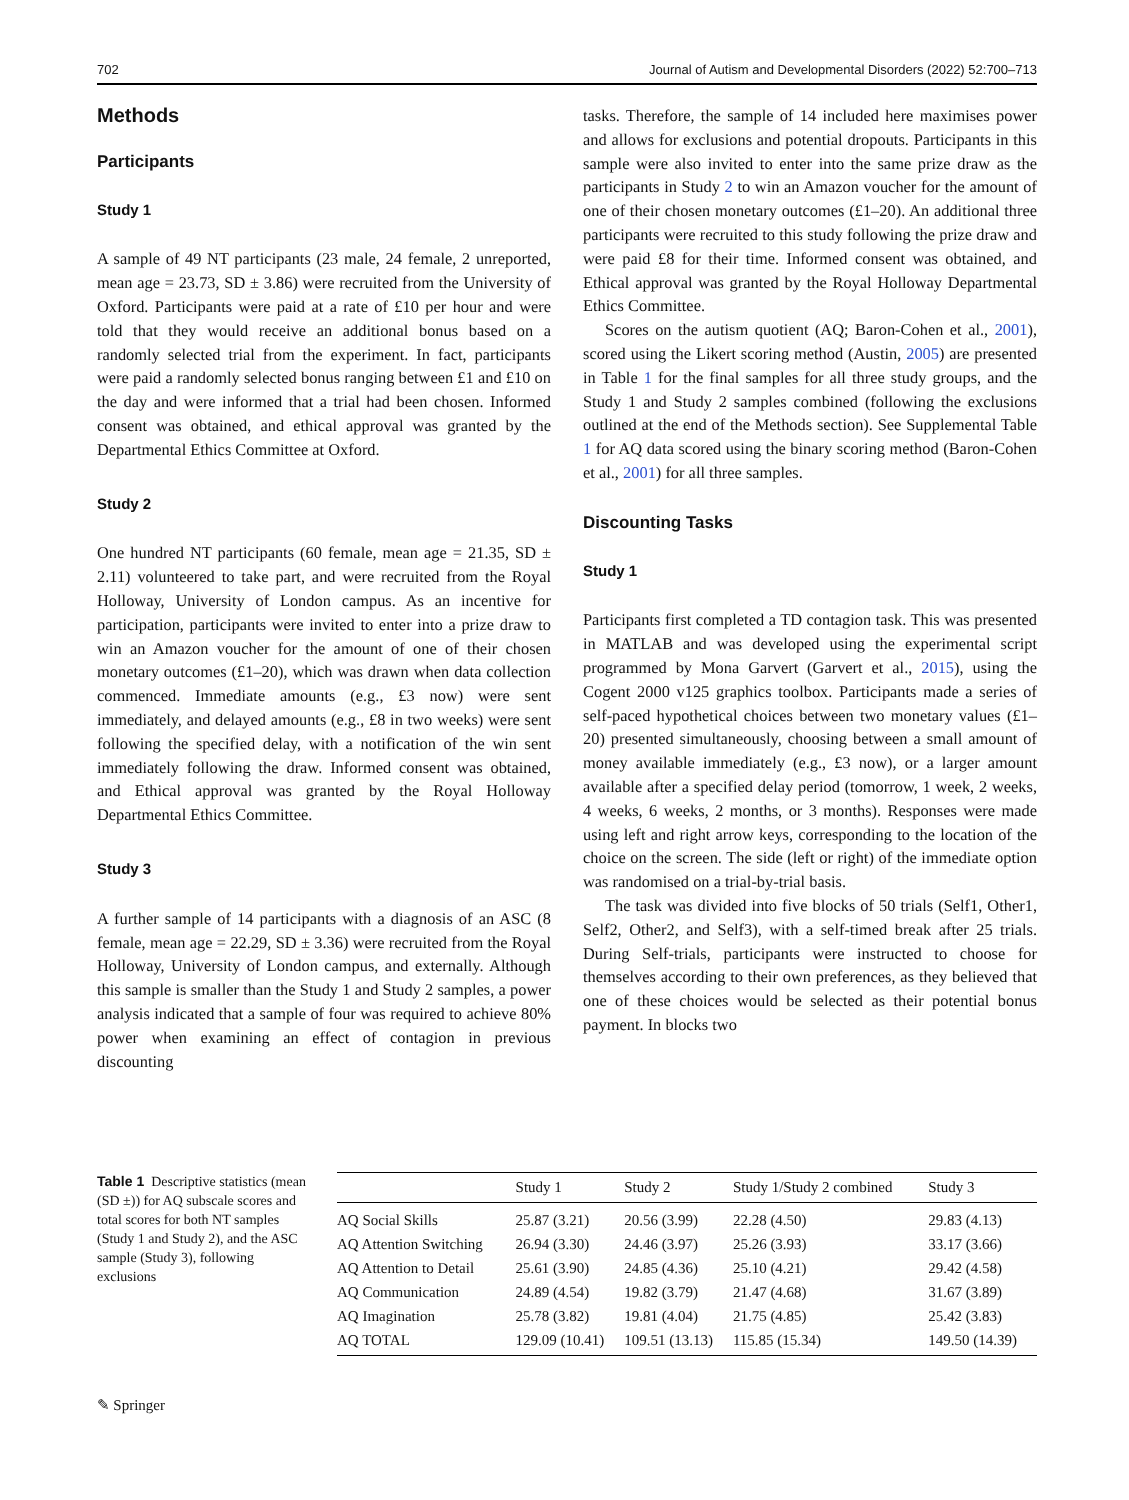702 Journal of Autism and Developmental Disorders (2022) 52:700–713
Methods
Participants
Study 1
A sample of 49 NT participants (23 male, 24 female, 2 unreported, mean age = 23.73, SD ± 3.86) were recruited from the University of Oxford. Participants were paid at a rate of £10 per hour and were told that they would receive an additional bonus based on a randomly selected trial from the experiment. In fact, participants were paid a randomly selected bonus ranging between £1 and £10 on the day and were informed that a trial had been chosen. Informed consent was obtained, and ethical approval was granted by the Departmental Ethics Committee at Oxford.
Study 2
One hundred NT participants (60 female, mean age = 21.35, SD ± 2.11) volunteered to take part, and were recruited from the Royal Holloway, University of London campus. As an incentive for participation, participants were invited to enter into a prize draw to win an Amazon voucher for the amount of one of their chosen monetary outcomes (£1–20), which was drawn when data collection commenced. Immediate amounts (e.g., £3 now) were sent immediately, and delayed amounts (e.g., £8 in two weeks) were sent following the specified delay, with a notification of the win sent immediately following the draw. Informed consent was obtained, and Ethical approval was granted by the Royal Holloway Departmental Ethics Committee.
Study 3
A further sample of 14 participants with a diagnosis of an ASC (8 female, mean age = 22.29, SD ± 3.36) were recruited from the Royal Holloway, University of London campus, and externally. Although this sample is smaller than the Study 1 and Study 2 samples, a power analysis indicated that a sample of four was required to achieve 80% power when examining an effect of contagion in previous discounting
tasks. Therefore, the sample of 14 included here maximises power and allows for exclusions and potential dropouts. Participants in this sample were also invited to enter into the same prize draw as the participants in Study 2 to win an Amazon voucher for the amount of one of their chosen monetary outcomes (£1–20). An additional three participants were recruited to this study following the prize draw and were paid £8 for their time. Informed consent was obtained, and Ethical approval was granted by the Royal Holloway Departmental Ethics Committee.
Scores on the autism quotient (AQ; Baron-Cohen et al., 2001), scored using the Likert scoring method (Austin, 2005) are presented in Table 1 for the final samples for all three study groups, and the Study 1 and Study 2 samples combined (following the exclusions outlined at the end of the Methods section). See Supplemental Table 1 for AQ data scored using the binary scoring method (Baron-Cohen et al., 2001) for all three samples.
Discounting Tasks
Study 1
Participants first completed a TD contagion task. This was presented in MATLAB and was developed using the experimental script programmed by Mona Garvert (Garvert et al., 2015), using the Cogent 2000 v125 graphics toolbox. Participants made a series of self-paced hypothetical choices between two monetary values (£1–20) presented simultaneously, choosing between a small amount of money available immediately (e.g., £3 now), or a larger amount available after a specified delay period (tomorrow, 1 week, 2 weeks, 4 weeks, 6 weeks, 2 months, or 3 months). Responses were made using left and right arrow keys, corresponding to the location of the choice on the screen. The side (left or right) of the immediate option was randomised on a trial-by-trial basis.
The task was divided into five blocks of 50 trials (Self1, Other1, Self2, Other2, and Self3), with a self-timed break after 25 trials. During Self-trials, participants were instructed to choose for themselves according to their own preferences, as they believed that one of these choices would be selected as their potential bonus payment. In blocks two
Table 1 Descriptive statistics (mean (SD ±)) for AQ subscale scores and total scores for both NT samples (Study 1 and Study 2), and the ASC sample (Study 3), following exclusions
| | Study 1 | Study 2 | Study 1/Study 2 combined | Study 3 |
| --- | --- | --- | --- | --- |
| AQ Social Skills | 25.87 (3.21) | 20.56 (3.99) | 22.28 (4.50) | 29.83 (4.13) |
| AQ Attention Switching | 26.94 (3.30) | 24.46 (3.97) | 25.26 (3.93) | 33.17 (3.66) |
| AQ Attention to Detail | 25.61 (3.90) | 24.85 (4.36) | 25.10 (4.21) | 29.42 (4.58) |
| AQ Communication | 24.89 (4.54) | 19.82 (3.79) | 21.47 (4.68) | 31.67 (3.89) |
| AQ Imagination | 25.78 (3.82) | 19.81 (4.04) | 21.75 (4.85) | 25.42 (3.83) |
| AQ TOTAL | 129.09 (10.41) | 109.51 (13.13) | 115.85 (15.34) | 149.50 (14.39) |
✎ Springer